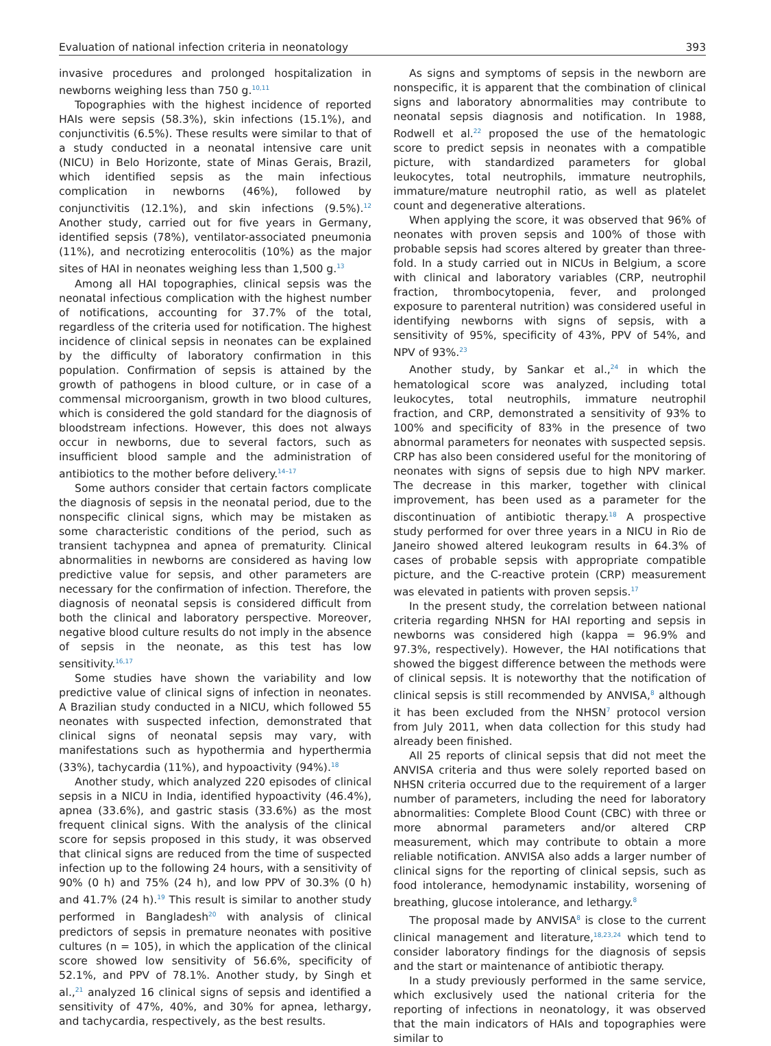Evaluation of national infection criteria in neonatology 393
invasive procedures and prolonged hospitalization in newborns weighing less than 750 g.<sup>10,11</sup>
Topographies with the highest incidence of reported HAIs were sepsis (58.3%), skin infections (15.1%), and conjunctivitis (6.5%). These results were similar to that of a study conducted in a neonatal intensive care unit (NICU) in Belo Horizonte, state of Minas Gerais, Brazil, which identified sepsis as the main infectious complication in newborns (46%), followed by conjunctivitis (12.1%), and skin infections (9.5%).<sup>12</sup> Another study, carried out for five years in Germany, identified sepsis (78%), ventilator-associated pneumonia (11%), and necrotizing enterocolitis (10%) as the major sites of HAI in neonates weighing less than 1,500 g.<sup>13</sup>
Among all HAI topographies, clinical sepsis was the neonatal infectious complication with the highest number of notifications, accounting for 37.7% of the total, regardless of the criteria used for notification. The highest incidence of clinical sepsis in neonates can be explained by the difficulty of laboratory confirmation in this population. Confirmation of sepsis is attained by the growth of pathogens in blood culture, or in case of a commensal microorganism, growth in two blood cultures, which is considered the gold standard for the diagnosis of bloodstream infections. However, this does not always occur in newborns, due to several factors, such as insufficient blood sample and the administration of antibiotics to the mother before delivery.<sup>14–17</sup>
Some authors consider that certain factors complicate the diagnosis of sepsis in the neonatal period, due to the nonspecific clinical signs, which may be mistaken as some characteristic conditions of the period, such as transient tachypnea and apnea of prematurity. Clinical abnormalities in newborns are considered as having low predictive value for sepsis, and other parameters are necessary for the confirmation of infection. Therefore, the diagnosis of neonatal sepsis is considered difficult from both the clinical and laboratory perspective. Moreover, negative blood culture results do not imply in the absence of sepsis in the neonate, as this test has low sensitivity.<sup>16,17</sup>
Some studies have shown the variability and low predictive value of clinical signs of infection in neonates. A Brazilian study conducted in a NICU, which followed 55 neonates with suspected infection, demonstrated that clinical signs of neonatal sepsis may vary, with manifestations such as hypothermia and hyperthermia (33%), tachycardia (11%), and hypoactivity (94%).<sup>18</sup>
Another study, which analyzed 220 episodes of clinical sepsis in a NICU in India, identified hypoactivity (46.4%), apnea (33.6%), and gastric stasis (33.6%) as the most frequent clinical signs. With the analysis of the clinical score for sepsis proposed in this study, it was observed that clinical signs are reduced from the time of suspected infection up to the following 24 hours, with a sensitivity of 90% (0 h) and 75% (24 h), and low PPV of 30.3% (0 h) and 41.7% (24 h).<sup>19</sup> This result is similar to another study performed in Bangladesh<sup>20</sup> with analysis of clinical predictors of sepsis in premature neonates with positive cultures (n = 105), in which the application of the clinical score showed low sensitivity of 56.6%, specificity of 52.1%, and PPV of 78.1%. Another study, by Singh et al.,<sup>21</sup> analyzed 16 clinical signs of sepsis and identified a sensitivity of 47%, 40%, and 30% for apnea, lethargy, and tachycardia, respectively, as the best results.
As signs and symptoms of sepsis in the newborn are nonspecific, it is apparent that the combination of clinical signs and laboratory abnormalities may contribute to neonatal sepsis diagnosis and notification. In 1988, Rodwell et al.<sup>22</sup> proposed the use of the hematologic score to predict sepsis in neonates with a compatible picture, with standardized parameters for global leukocytes, total neutrophils, immature neutrophils, immature/mature neutrophil ratio, as well as platelet count and degenerative alterations.
When applying the score, it was observed that 96% of neonates with proven sepsis and 100% of those with probable sepsis had scores altered by greater than three-fold. In a study carried out in NICUs in Belgium, a score with clinical and laboratory variables (CRP, neutrophil fraction, thrombocytopenia, fever, and prolonged exposure to parenteral nutrition) was considered useful in identifying newborns with signs of sepsis, with a sensitivity of 95%, specificity of 43%, PPV of 54%, and NPV of 93%.<sup>23</sup>
Another study, by Sankar et al.,<sup>24</sup> in which the hematological score was analyzed, including total leukocytes, total neutrophils, immature neutrophil fraction, and CRP, demonstrated a sensitivity of 93% to 100% and specificity of 83% in the presence of two abnormal parameters for neonates with suspected sepsis. CRP has also been considered useful for the monitoring of neonates with signs of sepsis due to high NPV marker. The decrease in this marker, together with clinical improvement, has been used as a parameter for the discontinuation of antibiotic therapy.<sup>18</sup> A prospective study performed for over three years in a NICU in Rio de Janeiro showed altered leukogram results in 64.3% of cases of probable sepsis with appropriate compatible picture, and the C-reactive protein (CRP) measurement was elevated in patients with proven sepsis.<sup>17</sup>
In the present study, the correlation between national criteria regarding NHSN for HAI reporting and sepsis in newborns was considered high (kappa = 96.9% and 97.3%, respectively). However, the HAI notifications that showed the biggest difference between the methods were of clinical sepsis. It is noteworthy that the notification of clinical sepsis is still recommended by ANVISA,<sup>8</sup> although it has been excluded from the NHSN<sup>7</sup> protocol version from July 2011, when data collection for this study had already been finished.
All 25 reports of clinical sepsis that did not meet the ANVISA criteria and thus were solely reported based on NHSN criteria occurred due to the requirement of a larger number of parameters, including the need for laboratory abnormalities: Complete Blood Count (CBC) with three or more abnormal parameters and/or altered CRP measurement, which may contribute to obtain a more reliable notification. ANVISA also adds a larger number of clinical signs for the reporting of clinical sepsis, such as food intolerance, hemodynamic instability, worsening of breathing, glucose intolerance, and lethargy.<sup>8</sup>
The proposal made by ANVISA<sup>8</sup> is close to the current clinical management and literature,<sup>18,23,24</sup> which tend to consider laboratory findings for the diagnosis of sepsis and the start or maintenance of antibiotic therapy.
In a study previously performed in the same service, which exclusively used the national criteria for the reporting of infections in neonatology, it was observed that the main indicators of HAIs and topographies were similar to